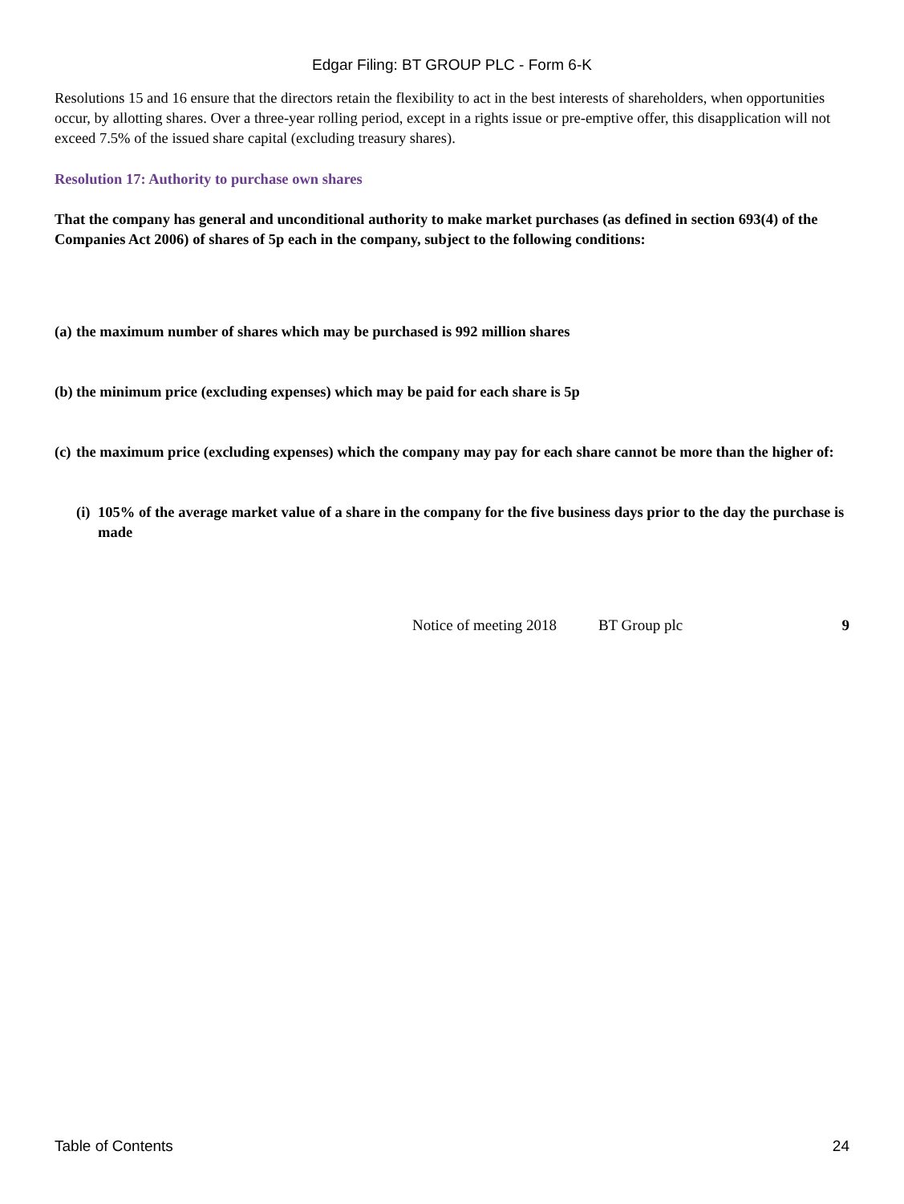Edgar Filing: BT GROUP PLC - Form 6-K
Resolutions 15 and 16 ensure that the directors retain the flexibility to act in the best interests of shareholders, when opportunities occur, by allotting shares. Over a three-year rolling period, except in a rights issue or pre-emptive offer, this disapplication will not exceed 7.5% of the issued share capital (excluding treasury shares).
Resolution 17: Authority to purchase own shares
That the company has general and unconditional authority to make market purchases (as defined in section 693(4) of the Companies Act 2006) of shares of 5p each in the company, subject to the following conditions:
(a) the maximum number of shares which may be purchased is 992 million shares
(b) the minimum price (excluding expenses) which may be paid for each share is 5p
(c) the maximum price (excluding expenses) which the company may pay for each share cannot be more than the higher of:
(i) 105% of the average market value of a share in the company for the five business days prior to the day the purchase is made
Notice of meeting 2018 BT Group plc 9
Table of Contents 24